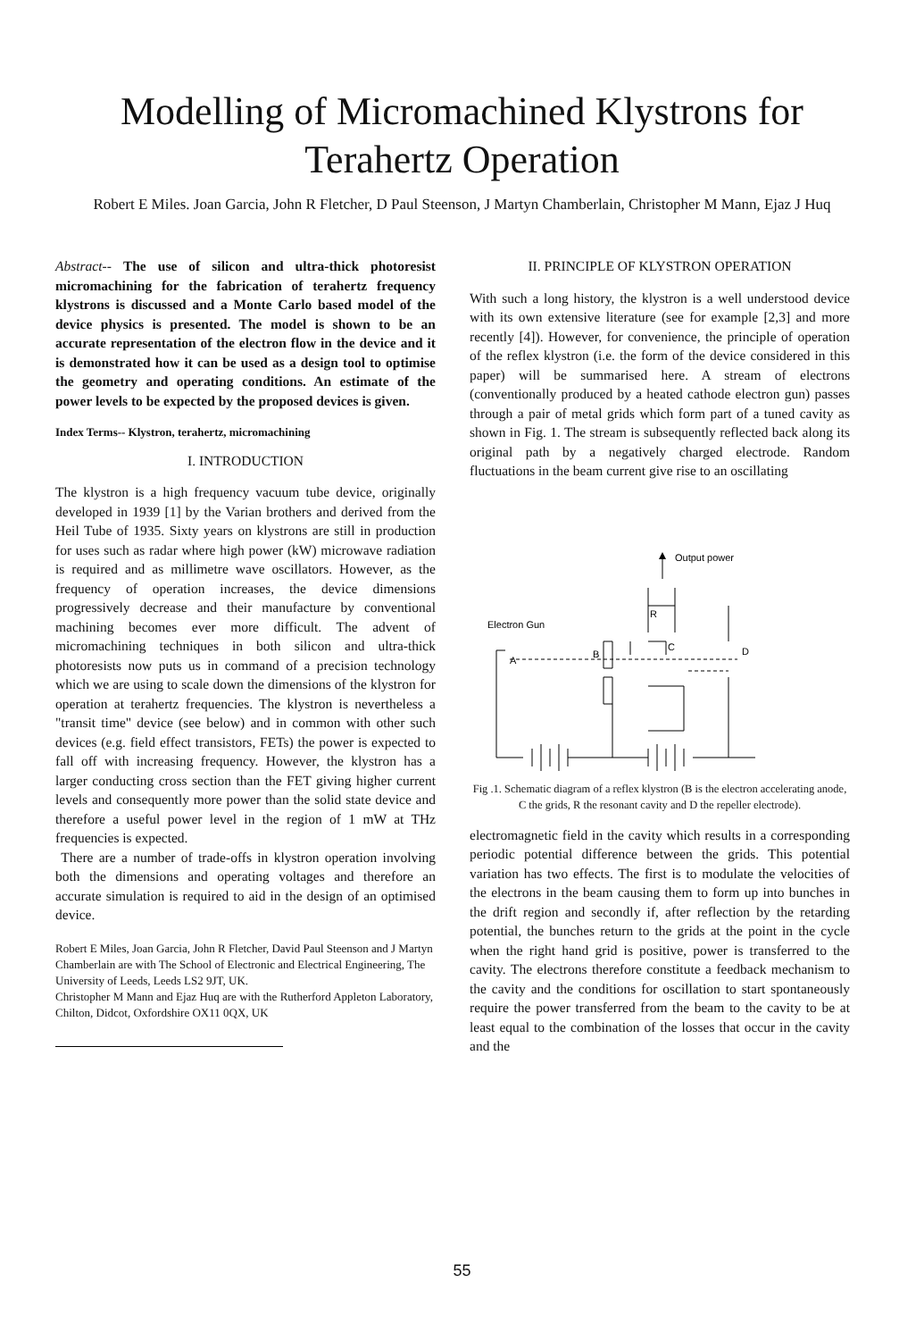Modelling of Micromachined Klystrons for
Terahertz Operation
Robert E Miles. Joan Garcia, John R Fletcher, D Paul Steenson, J Martyn Chamberlain, Christopher M Mann, Ejaz J Huq
Abstract-- The use of silicon and ultra-thick photoresist micromachining for the fabrication of terahertz frequency klystrons is discussed and a Monte Carlo based model of the device physics is presented. The model is shown to be an accurate representation of the electron flow in the device and it is demonstrated how it can be used as a design tool to optimise the geometry and operating conditions. An estimate of the power levels to be expected by the proposed devices is given.
Index Terms-- Klystron, terahertz, micromachining
I. INTRODUCTION
The klystron is a high frequency vacuum tube device, originally developed in 1939 [1] by the Varian brothers and derived from the Heil Tube of 1935. Sixty years on klystrons are still in production for uses such as radar where high power (kW) microwave radiation is required and as millimetre wave oscillators. However, as the frequency of operation increases, the device dimensions progressively decrease and their manufacture by conventional machining becomes ever more difficult. The advent of micromachining techniques in both silicon and ultra-thick photoresists now puts us in command of a precision technology which we are using to scale down the dimensions of the klystron for operation at terahertz frequencies. The klystron is nevertheless a "transit time" device (see below) and in common with other such devices (e.g. field effect transistors, FETs) the power is expected to fall off with increasing frequency. However, the klystron has a larger conducting cross section than the FET giving higher current levels and consequently more power than the solid state device and therefore a useful power level in the region of 1 mW at THz frequencies is expected.
There are a number of trade-offs in klystron operation involving both the dimensions and operating voltages and therefore an accurate simulation is required to aid in the design of an optimised device.
Robert E Miles, Joan Garcia, John R Fletcher, David Paul Steenson and J Martyn Chamberlain are with The School of Electronic and Electrical Engineering, The University of Leeds, Leeds LS2 9JT, UK.
Christopher M Mann and Ejaz Huq are with the Rutherford Appleton Laboratory, Chilton, Didcot, Oxfordshire OX11 0QX, UK
II. PRINCIPLE OF KLYSTRON OPERATION
With such a long history, the klystron is a well understood device with its own extensive literature (see for example [2,3] and more recently [4]). However, for convenience, the principle of operation of the reflex klystron (i.e. the form of the device considered in this paper) will be summarised here. A stream of electrons (conventionally produced by a heated cathode electron gun) passes through a pair of metal grids which form part of a tuned cavity as shown in Fig. 1. The stream is subsequently reflected back along its original path by a negatively charged electrode. Random fluctuations in the beam current give rise to an oscillating
Output power
Electron Gun
R
A
B
C
D
Fig .1. Schematic diagram of a reflex klystron (B is the electron accelerating anode, C the grids, R the resonant cavity and D the repeller electrode).
electromagnetic field in the cavity which results in a corresponding periodic potential difference between the grids. This potential variation has two effects. The first is to modulate the velocities of the electrons in the beam causing them to form up into bunches in the drift region and secondly if, after reflection by the retarding potential, the bunches return to the grids at the point in the cycle when the right hand grid is positive, power is transferred to the cavity. The electrons therefore constitute a feedback mechanism to the cavity and the conditions for oscillation to start spontaneously require the power transferred from the beam to the cavity to be at least equal to the combination of the losses that occur in the cavity and the
55